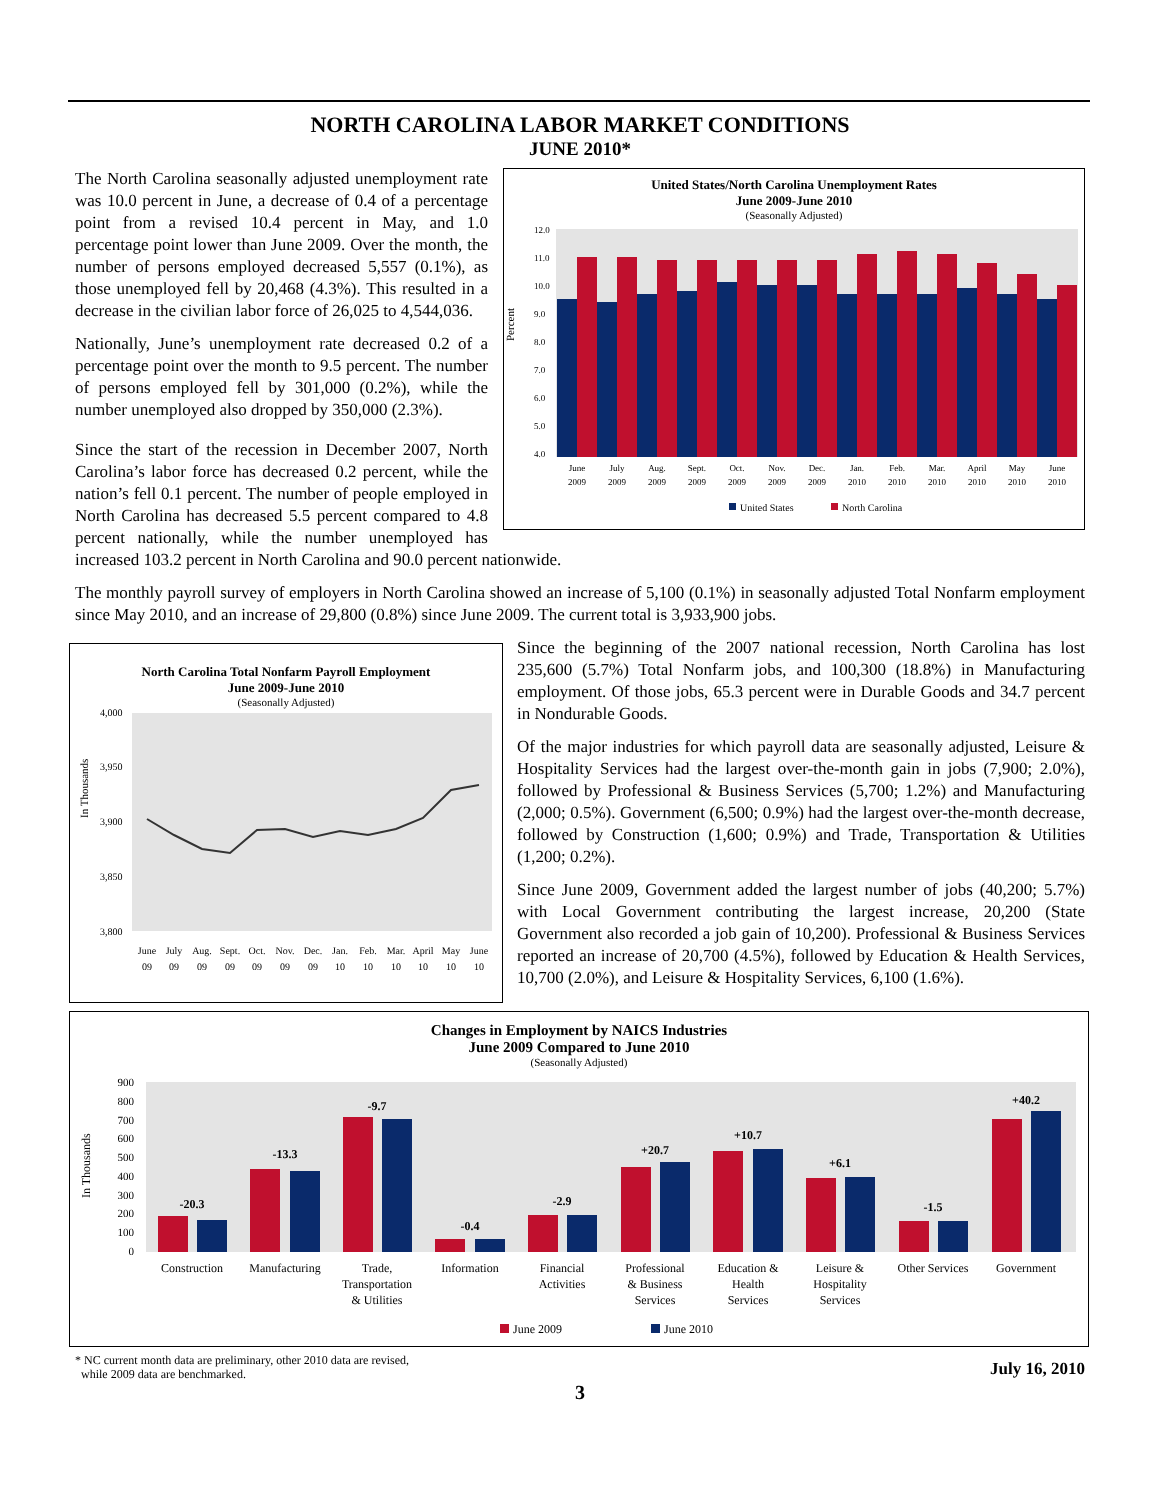NORTH CAROLINA LABOR MARKET CONDITIONS
JUNE 2010*
United States/North Carolina Unemployment Rates
June 2009-June 2010
(Seasonally Adjusted)
Percent
12.0
11.0
10.0
9.0
8.0
7.0
6.0
5.0
4.0
June
July
Aug.
Sept.
Oct.
Nov.
Dec.
Jan.
Feb.
Mar.
April
May
June
2009
2009
2009
2009
2009
2009
2009
2010
2010
2010
2010
2010
2010
United States
North Carolina
The North Carolina seasonally adjusted unemployment rate was 10.0 percent in June, a decrease of 0.4 of a percentage point from a revised 10.4 percent in May, and 1.0 percentage point lower than June 2009. Over the month, the number of persons employed decreased 5,557 (0.1%), as those unemployed fell by 20,468 (4.3%). This resulted in a decrease in the civilian labor force of 26,025 to 4,544,036.
Nationally, June’s unemployment rate decreased 0.2 of a percentage point over the month to 9.5 percent. The number of persons employed fell by 301,000 (0.2%), while the number unemployed also dropped by 350,000 (2.3%).
Since the start of the recession in December 2007, North Carolina’s labor force has decreased 0.2 percent, while the nation’s fell 0.1 percent. The number of people employed in North Carolina has decreased 5.5 percent compared to 4.8 percent nationally, while the number unemployed has increased 103.2 percent in North Carolina and 90.0 percent nationwide.
The monthly payroll survey of employers in North Carolina showed an increase of 5,100 (0.1%) in seasonally adjusted Total Nonfarm employment since May 2010, and an increase of 29,800 (0.8%) since June 2009. The current total is 3,933,900 jobs.
North Carolina Total Nonfarm Payroll Employment
June 2009-June 2010
(Seasonally Adjusted)
In Thousands
4,000
3,950
3,900
3,850
3,800
June
July
Aug.
Sept.
Oct.
Nov.
Dec.
Jan.
Feb.
Mar.
April
May
June
09
09
09
09
09
09
09
10
10
10
10
10
10
Since the beginning of the 2007 national recession, North Carolina has lost 235,600 (5.7%) Total Nonfarm jobs, and 100,300 (18.8%) in Manufacturing employment. Of those jobs, 65.3 percent were in Durable Goods and 34.7 percent in Nondurable Goods.
Of the major industries for which payroll data are seasonally adjusted, Leisure & Hospitality Services had the largest over-the-month gain in jobs (7,900; 2.0%), followed by Professional & Business Services (5,700; 1.2%) and Manufacturing (2,000; 0.5%). Government (6,500; 0.9%) had the largest over-the-month decrease, followed by Construction (1,600; 0.9%) and Trade, Transportation & Utilities (1,200; 0.2%).
Since June 2009, Government added the largest number of jobs (40,200; 5.7%) with Local Government contributing the largest increase, 20,200 (State Government also recorded a job gain of 10,200). Professional & Business Services reported an increase of 20,700 (4.5%), followed by Education & Health Services, 10,700 (2.0%), and Leisure & Hospitality Services, 6,100 (1.6%).
Changes in Employment by NAICS Industries
June 2009 Compared to June 2010
(Seasonally Adjusted)
In Thousands
900
800
700
600
500
400
300
200
100
0
-20.3
-13.3
-9.7
-0.4
-2.9
+20.7
+10.7
+6.1
-1.5
+40.2
Construction
Manufacturing
Trade,
Transportation
& Utilities
Information
Financial
Activities
Professional
& Business
Services
Education &
Health
Services
Leisure &
Hospitality
Services
Other Services
Government
June 2009
June 2010
* NC current month data are preliminary, other 2010 data are revised,
while 2009 data are benchmarked.
July 16, 2010
3